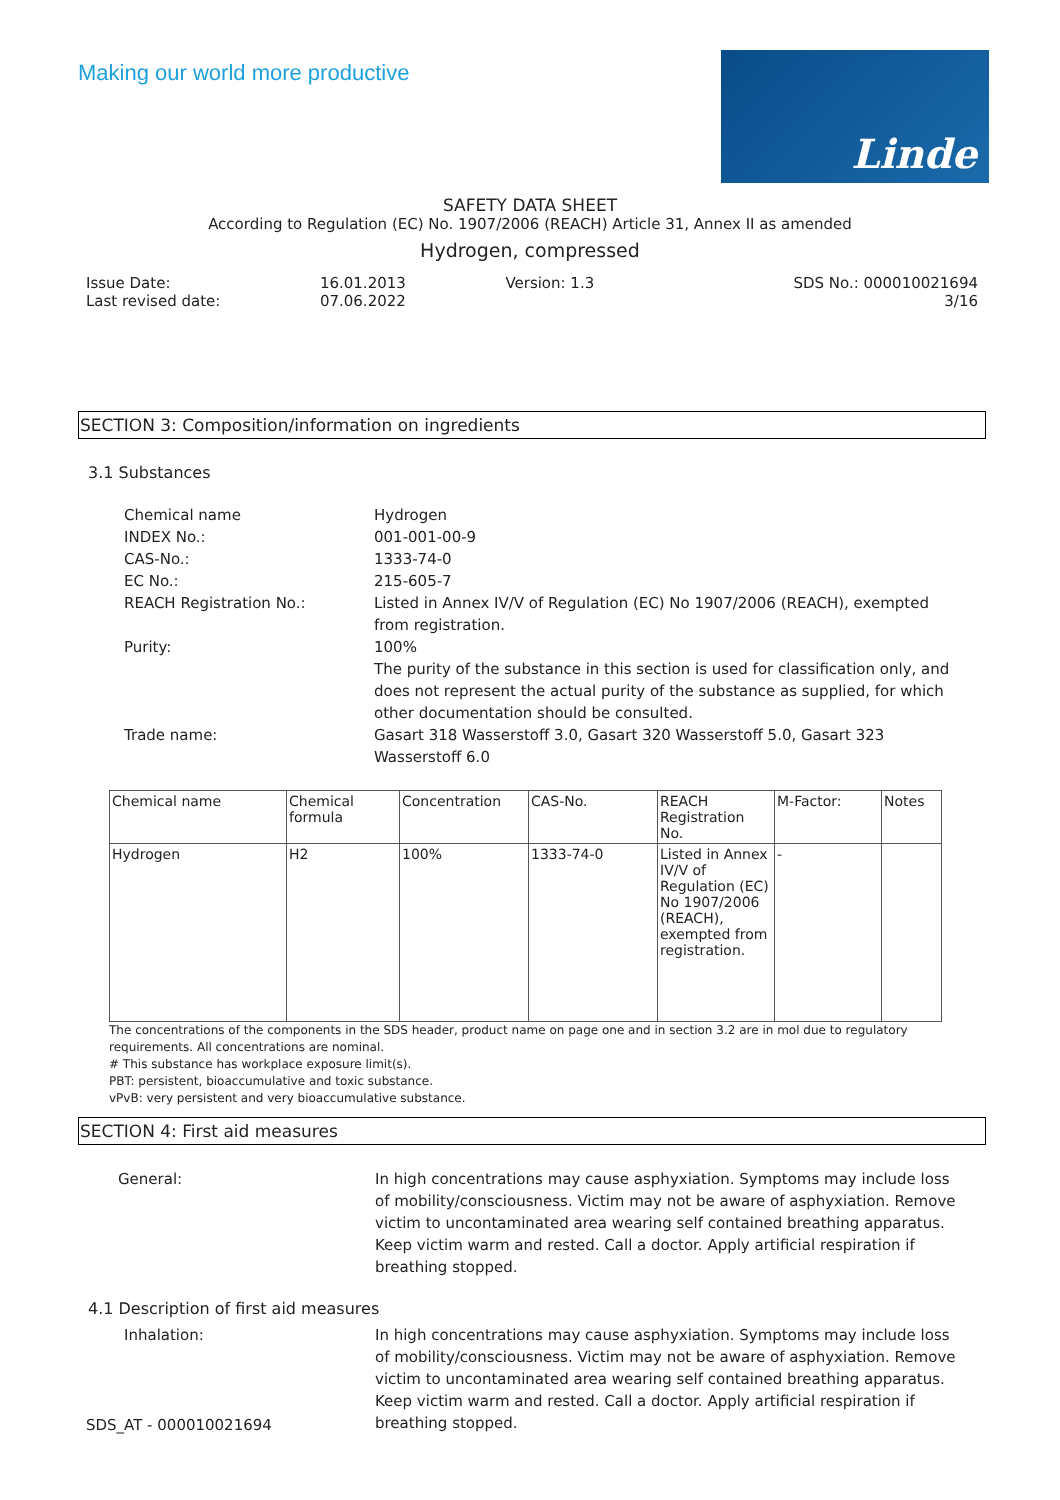Making our world more productive
Linde
SAFETY DATA SHEET
According to Regulation (EC) No. 1907/2006 (REACH) Article 31, Annex II as amended
Hydrogen, compressed
Issue Date:
Last revised date:
16.01.2013
07.06.2022
Version: 1.3 SDS No.: 000010021694
3/16
SECTION 3: Composition/information on ingredients
3.1 Substances
Chemical name
Hydrogen
INDEX No.:
001-001-00-9
CAS-No.:
1333-74-0
EC No.:
215-605-7
REACH Registration No.:
Listed in Annex IV/V of Regulation (EC) No 1907/2006 (REACH), exempted from registration.
Purity:
100%
The purity of the substance in this section is used for classification only, and does not represent the actual purity of the substance as supplied, for which other documentation should be consulted.
Trade name:
Gasart 318 Wasserstoff 3.0, Gasart 320 Wasserstoff 5.0, Gasart 323 Wasserstoff 6.0
| Chemical name | Chemical formula | Concentration | CAS-No. | REACH Registration No. | M-Factor: | Notes |
| --- | --- | --- | --- | --- | --- | --- |
| Hydrogen | H2 | 100% | 1333-74-0 | Listed in Annex IV/V of Regulation (EC) No 1907/2006 (REACH), exempted from registration. | - | |
The concentrations of the components in the SDS header, product name on page one and in section 3.2 are in mol due to regulatory requirements. All concentrations are nominal.
# This substance has workplace exposure limit(s).
PBT: persistent, bioaccumulative and toxic substance.
vPvB: very persistent and very bioaccumulative substance.
SECTION 4: First aid measures
General:
In high concentrations may cause asphyxiation. Symptoms may include loss of mobility/consciousness. Victim may not be aware of asphyxiation. Remove victim to uncontaminated area wearing self contained breathing apparatus. Keep victim warm and rested. Call a doctor. Apply artificial respiration if breathing stopped.
4.1 Description of first aid measures
Inhalation:
In high concentrations may cause asphyxiation. Symptoms may include loss of mobility/consciousness. Victim may not be aware of asphyxiation. Remove victim to uncontaminated area wearing self contained breathing apparatus. Keep victim warm and rested. Call a doctor. Apply artificial respiration if breathing stopped.
SDS_AT - 000010021694